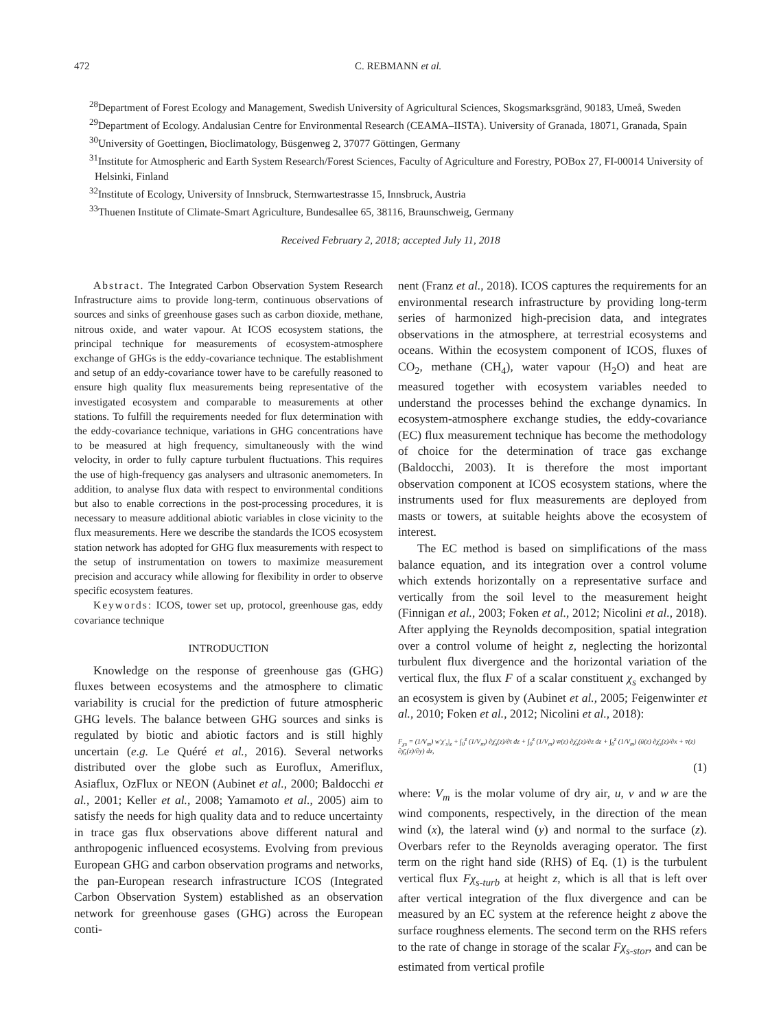472 C. REBMANN et al.
<sup>28</sup> Department of Forest Ecology and Management, Swedish University of Agricultural Sciences, Skogsmarksgränd, 90183, Umeå, Sweden
<sup>29</sup> Department of Ecology. Andalusian Centre for Environmental Research (CEAMA–IISTA). University of Granada, 18071, Granada, Spain
<sup>30</sup> University of Goettingen, Bioclimatology, Büsgenweg 2, 37077 Göttingen, Germany
<sup>31</sup> Institute for Atmospheric and Earth System Research/Forest Sciences, Faculty of Agriculture and Forestry, POBox 27, FI-00014 University of Helsinki, Finland
<sup>32</sup> Institute of Ecology, University of Innsbruck, Sternwartestrasse 15, Innsbruck, Austria
<sup>33</sup> Thuenen Institute of Climate-Smart Agriculture, Bundesallee 65, 38116, Braunschweig, Germany
Received February 2, 2018; accepted July 11, 2018
Abstract. The Integrated Carbon Observation System Research Infrastructure aims to provide long-term, continuous observations of sources and sinks of greenhouse gases such as carbon dioxide, methane, nitrous oxide, and water vapour. At ICOS ecosystem stations, the principal technique for measurements of ecosystem-atmosphere exchange of GHGs is the eddy-covariance technique. The establishment and setup of an eddy-covariance tower have to be carefully reasoned to ensure high quality flux measurements being representative of the investigated ecosystem and comparable to measurements at other stations. To fulfill the requirements needed for flux determination with the eddy-covariance technique, variations in GHG concentrations have to be measured at high frequency, simultaneously with the wind velocity, in order to fully capture turbulent fluctuations. This requires the use of high-frequency gas analysers and ultrasonic anemometers. In addition, to analyse flux data with respect to environmental conditions but also to enable corrections in the post-processing procedures, it is necessary to measure additional abiotic variables in close vicinity to the flux measurements. Here we describe the standards the ICOS ecosystem station network has adopted for GHG flux measurements with respect to the setup of instrumentation on towers to maximize measurement precision and accuracy while allowing for flexibility in order to observe specific ecosystem features.
Keywords: ICOS, tower set up, protocol, greenhouse gas, eddy covariance technique
INTRODUCTION
Knowledge on the response of greenhouse gas (GHG) fluxes between ecosystems and the atmosphere to climatic variability is crucial for the prediction of future atmospheric GHG levels. The balance between GHG sources and sinks is regulated by biotic and abiotic factors and is still highly uncertain (e.g. Le Quéré et al., 2016). Several networks distributed over the globe such as Euroflux, Ameriflux, Asiaflux, OzFlux or NEON (Aubinet et al., 2000; Baldocchi et al., 2001; Keller et al., 2008; Yamamoto et al., 2005) aim to satisfy the needs for high quality data and to reduce uncertainty in trace gas flux observations above different natural and anthropogenic influenced ecosystems. Evolving from previous European GHG and carbon observation programs and networks, the pan-European research infrastructure ICOS (Integrated Carbon Observation System) established as an observation network for greenhouse gases (GHG) across the European conti-
nent (Franz et al., 2018). ICOS captures the requirements for an environmental research infrastructure by providing long-term series of harmonized high-precision data, and integrates observations in the atmosphere, at terrestrial ecosystems and oceans. Within the ecosystem component of ICOS, fluxes of CO<sub>2</sub>, methane (CH<sub>4</sub>), water vapour (H<sub>2</sub>O) and heat are measured together with ecosystem variables needed to understand the processes behind the exchange dynamics. In ecosystem-atmosphere exchange studies, the eddy-covariance (EC) flux measurement technique has become the methodology of choice for the determination of trace gas exchange (Baldocchi, 2003). It is therefore the most important observation component at ICOS ecosystem stations, where the instruments used for flux measurements are deployed from masts or towers, at suitable heights above the ecosystem of interest.
The EC method is based on simplifications of the mass balance equation, and its integration over a control volume which extends horizontally on a representative surface and vertically from the soil level to the measurement height (Finnigan et al., 2003; Foken et al., 2012; Nicolini et al., 2018). After applying the Reynolds decomposition, spatial integration over a control volume of height z, neglecting the horizontal turbulent flux divergence and the horizontal variation of the vertical flux, the flux F of a scalar constituent χ<sub>s</sub> exchanged by an ecosystem is given by (Aubinet et al., 2005; Feigenwinter et al., 2010; Foken et al., 2012; Nicolini et al., 2018):
F<sub>χs</sub> = (1/V<sub>m</sub>) w′χ′<sub>s</sub>|<sub>z</sub> + ∫<sub>0</sub><sup>z</sup> (1/V<sub>m</sub>) ∂χ̄<sub>s</sub>(z)/∂t dz + ∫<sub>0</sub><sup>z</sup> (1/V<sub>m</sub>) w̄(z) ∂χ̄<sub>s</sub>(z)/∂z dz + ∫<sub>0</sub><sup>z</sup> (1/V<sub>m</sub>) (ū(z) ∂χ̄<sub>s</sub>(z)/∂x + v̄(z) ∂χ̄<sub>s</sub>(z)/∂y) dz,
(1)
where: V<sub>m</sub> is the molar volume of dry air, u, v and w are the wind components, respectively, in the direction of the mean wind (x), the lateral wind (y) and normal to the surface (z). Overbars refer to the Reynolds averaging operator. The first term on the right hand side (RHS) of Eq. (1) is the turbulent vertical flux Fχ<sub>s-turb</sub> at height z, which is all that is left over after vertical integration of the flux divergence and can be measured by an EC system at the reference height z above the surface roughness elements. The second term on the RHS refers to the rate of change in storage of the scalar Fχ<sub>s-stor</sub>, and can be estimated from vertical profile